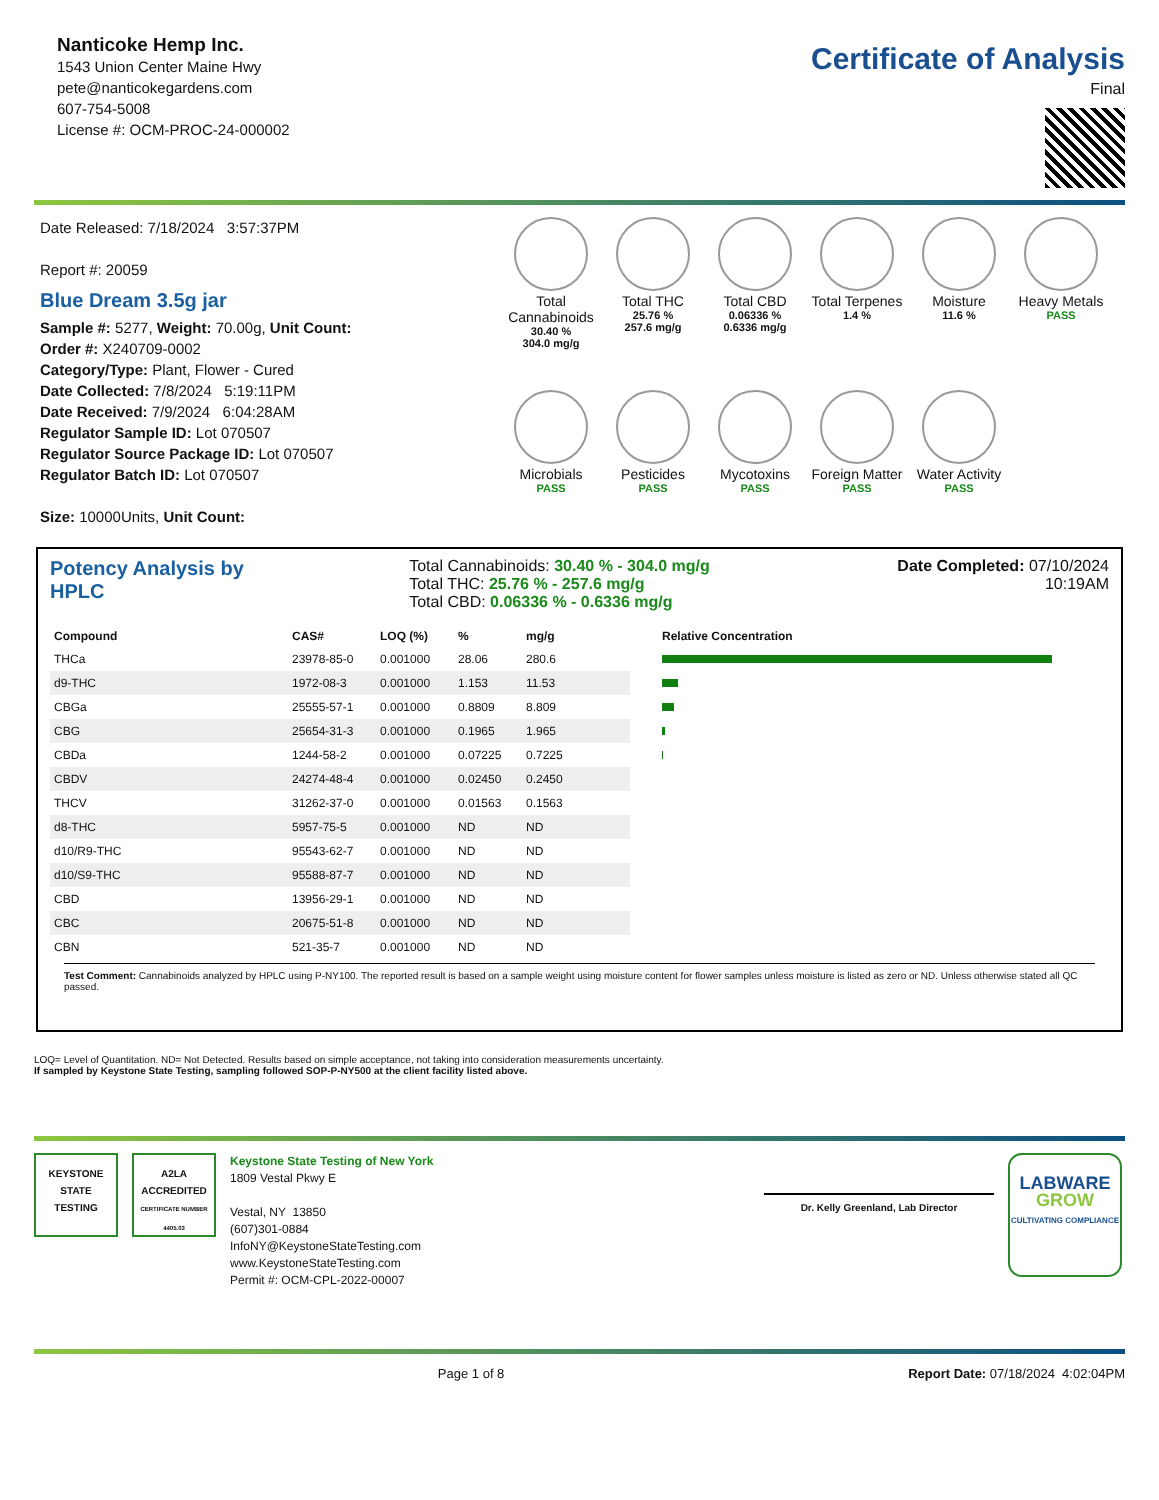Nanticoke Hemp Inc.
1543 Union Center Maine Hwy
pete@nanticokegardens.com
607-754-5008
License #: OCM-PROC-24-000002
Certificate of Analysis
Final
Date Released: 7/18/2024 3:57:37PM
Report #: 20059
Blue Dream 3.5g jar
Sample #: 5277, Weight: 70.00g, Unit Count:
Order #: X240709-0002
Category/Type: Plant, Flower - Cured
Date Collected: 7/8/2024 5:19:11PM
Date Received: 7/9/2024 6:04:28AM
Regulator Sample ID: Lot 070507
Regulator Source Package ID: Lot 070507
Regulator Batch ID: Lot 070507
Size: 10000Units, Unit Count:
Total Cannabinoids
30.40 %
304.0 mg/g
Total THC
25.76 %
257.6 mg/g
Total CBD
0.06336 %
0.6336 mg/g
Total Terpenes
1.4 %
Moisture
11.6 %
Heavy Metals
PASS
Microbials
PASS
Pesticides
PASS
Mycotoxins
PASS
Foreign Matter
PASS
Water Activity
PASS
Potency Analysis by HPLC
Total Cannabinoids: 30.40 % - 304.0 mg/g
Total THC: 25.76 % - 257.6 mg/g
Total CBD: 0.06336 % - 0.6336 mg/g
Date Completed: 07/10/2024 10:19AM
| Compound | CAS# | LOQ (%) | % | mg/g | | Relative Concentration |
| --- | --- | --- | --- | --- | --- | --- |
| THCa | 23978-85-0 | 0.001000 | 28.06 | 280.6 | | |
| d9-THC | 1972-08-3 | 0.001000 | 1.153 | 11.53 | | |
| CBGa | 25555-57-1 | 0.001000 | 0.8809 | 8.809 | | |
| CBG | 25654-31-3 | 0.001000 | 0.1965 | 1.965 | | |
| CBDa | 1244-58-2 | 0.001000 | 0.07225 | 0.7225 | | |
| CBDV | 24274-48-4 | 0.001000 | 0.02450 | 0.2450 | | |
| THCV | 31262-37-0 | 0.001000 | 0.01563 | 0.1563 | | |
| d8-THC | 5957-75-5 | 0.001000 | ND | ND | | |
| d10/R9-THC | 95543-62-7 | 0.001000 | ND | ND | | |
| d10/S9-THC | 95588-87-7 | 0.001000 | ND | ND | | |
| CBD | 13956-29-1 | 0.001000 | ND | ND | | |
| CBC | 20675-51-8 | 0.001000 | ND | ND | | |
| CBN | 521-35-7 | 0.001000 | ND | ND | | |
Test Comment: Cannabinoids analyzed by HPLC using P-NY100. The reported result is based on a sample weight using moisture content for flower samples unless moisture is listed as zero or ND. Unless otherwise stated all QC passed.
LOQ= Level of Quantitation. ND= Not Detected. Results based on simple acceptance, not taking into consideration measurements uncertainty.
If sampled by Keystone State Testing, sampling followed SOP-P-NY500 at the client facility listed above.
KEYSTONE
STATE
TESTING
A2LA
ACCREDITED
CERTIFICATE NUMBER 4405.03
Keystone State Testing of New York
1809 Vestal Pkwy E
Vestal, NY 13850
(607)301-0884
InfoNY@KeystoneStateTesting.com
www.KeystoneStateTesting.com
Permit #: OCM-CPL-2022-00007
Dr. Kelly Greenland, Lab Director
LABWARE
GROW
CULTIVATING COMPLIANCE
Page 1 of 8 Report Date: 07/18/2024 4:02:04PM